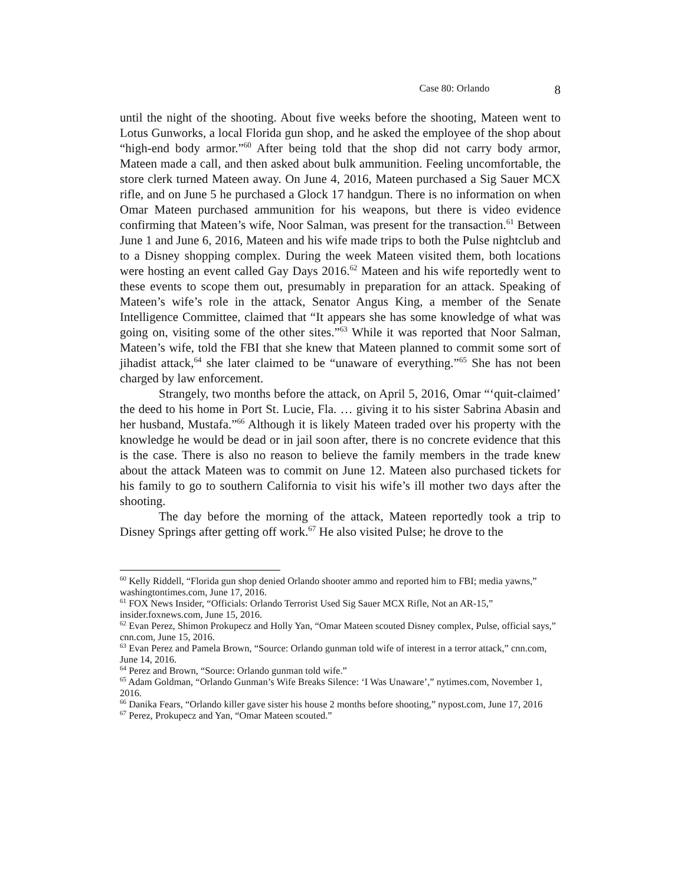Case 80: Orlando 8
until the night of the shooting. About five weeks before the shooting, Mateen went to Lotus Gunworks, a local Florida gun shop, and he asked the employee of the shop about “high-end body armor.”<sup>60</sup> After being told that the shop did not carry body armor, Mateen made a call, and then asked about bulk ammunition. Feeling uncomfortable, the store clerk turned Mateen away. On June 4, 2016, Mateen purchased a Sig Sauer MCX rifle, and on June 5 he purchased a Glock 17 handgun. There is no information on when Omar Mateen purchased ammunition for his weapons, but there is video evidence confirming that Mateen’s wife, Noor Salman, was present for the transaction.<sup>61</sup> Between June 1 and June 6, 2016, Mateen and his wife made trips to both the Pulse nightclub and to a Disney shopping complex. During the week Mateen visited them, both locations were hosting an event called Gay Days 2016.<sup>62</sup> Mateen and his wife reportedly went to these events to scope them out, presumably in preparation for an attack. Speaking of Mateen’s wife’s role in the attack, Senator Angus King, a member of the Senate Intelligence Committee, claimed that “It appears she has some knowledge of what was going on, visiting some of the other sites.”<sup>63</sup> While it was reported that Noor Salman, Mateen’s wife, told the FBI that she knew that Mateen planned to commit some sort of jihadist attack,<sup>64</sup> she later claimed to be “unaware of everything.”<sup>65</sup> She has not been charged by law enforcement.
Strangely, two months before the attack, on April 5, 2016, Omar “‘quit-claimed’ the deed to his home in Port St. Lucie, Fla. … giving it to his sister Sabrina Abasin and her husband, Mustafa.”<sup>66</sup> Although it is likely Mateen traded over his property with the knowledge he would be dead or in jail soon after, there is no concrete evidence that this is the case. There is also no reason to believe the family members in the trade knew about the attack Mateen was to commit on June 12. Mateen also purchased tickets for his family to go to southern California to visit his wife’s ill mother two days after the shooting.
The day before the morning of the attack, Mateen reportedly took a trip to Disney Springs after getting off work.<sup>67</sup> He also visited Pulse; he drove to the
<sup>60</sup> Kelly Riddell, “Florida gun shop denied Orlando shooter ammo and reported him to FBI; media yawns,” washingtontimes.com, June 17, 2016.
<sup>61</sup> FOX News Insider, “Officials: Orlando Terrorist Used Sig Sauer MCX Rifle, Not an AR-15,” insider.foxnews.com, June 15, 2016.
<sup>62</sup> Evan Perez, Shimon Prokupecz and Holly Yan, “Omar Mateen scouted Disney complex, Pulse, official says,” cnn.com, June 15, 2016.
<sup>63</sup> Evan Perez and Pamela Brown, “Source: Orlando gunman told wife of interest in a terror attack,” cnn.com, June 14, 2016.
<sup>64</sup> Perez and Brown, “Source: Orlando gunman told wife.”
<sup>65</sup> Adam Goldman, “Orlando Gunman’s Wife Breaks Silence: ‘I Was Unaware’,” nytimes.com, November 1, 2016.
<sup>66</sup> Danika Fears, “Orlando killer gave sister his house 2 months before shooting,” nypost.com, June 17, 2016
<sup>67</sup> Perez, Prokupecz and Yan, “Omar Mateen scouted.”